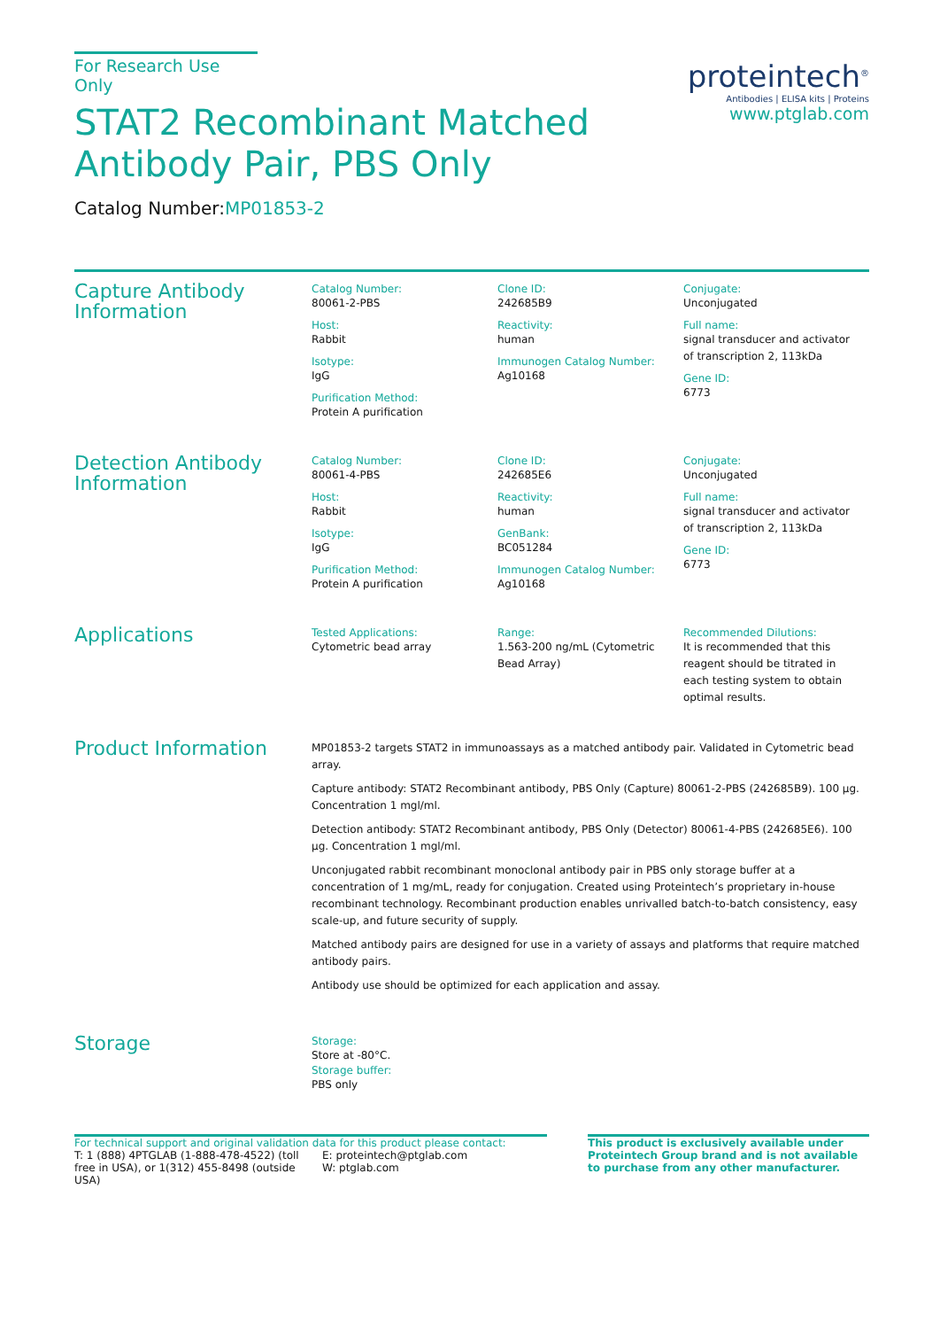For Research Use Only
STAT2 Recombinant Matched
Antibody Pair, PBS Only
Catalog Number:MP01853-2
proteintech<sup>®</sup>
Antibodies | ELISA kits | Proteins
www.ptglab.com
Capture Antibody Information
Catalog Number:
80061-2-PBS
Host:
Rabbit
Isotype:
IgG
Purification Method:
Protein A purification
Clone ID:
242685B9
Reactivity:
human
Immunogen Catalog Number:
Ag10168
Conjugate:
Unconjugated
Full name:
signal transducer and activator of transcription 2, 113kDa
Gene ID:
6773
Detection Antibody Information
Catalog Number:
80061-4-PBS
Host:
Rabbit
Isotype:
IgG
Purification Method:
Protein A purification
Clone ID:
242685E6
Reactivity:
human
GenBank:
BC051284
Immunogen Catalog Number:
Ag10168
Conjugate:
Unconjugated
Full name:
signal transducer and activator of transcription 2, 113kDa
Gene ID:
6773
Applications
Tested Applications:
Cytometric bead array
Range:
1.563-200 ng/mL (Cytometric Bead Array)
Recommended Dilutions:
It is recommended that this reagent should be titrated in each testing system to obtain optimal results.
Product Information
MP01853-2 targets STAT2 in immunoassays as a matched antibody pair. Validated in Cytometric bead array.
Capture antibody: STAT2 Recombinant antibody, PBS Only (Capture) 80061-2-PBS (242685B9). 100 μg. Concentration 1 mgl/ml.
Detection antibody: STAT2 Recombinant antibody, PBS Only (Detector) 80061-4-PBS (242685E6). 100 μg. Concentration 1 mgl/ml.
Unconjugated rabbit recombinant monoclonal antibody pair in PBS only storage buffer at a concentration of 1 mg/mL, ready for conjugation. Created using Proteintech’s proprietary in-house recombinant technology. Recombinant production enables unrivalled batch-to-batch consistency, easy scale-up, and future security of supply.
Matched antibody pairs are designed for use in a variety of assays and platforms that require matched antibody pairs.
Antibody use should be optimized for each application and assay.
Storage
Storage:
Store at -80°C.
Storage buffer:
PBS only
For technical support and original validation data for this product please contact:
T: 1 (888) 4PTGLAB (1-888-478-4522) (toll free in USA), or 1(312) 455-8498 (outside USA)
E: proteintech@ptglab.com
W: ptglab.com
This product is exclusively available under Proteintech Group brand and is not available to purchase from any other manufacturer.